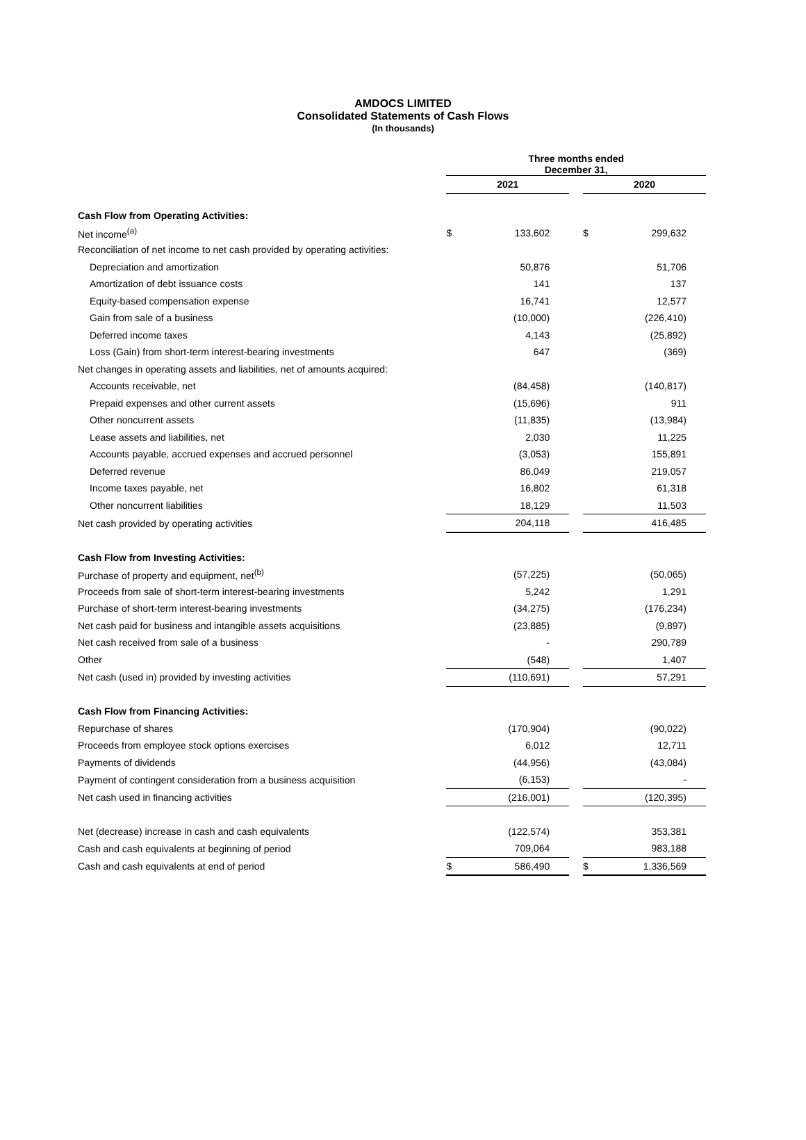AMDOCS LIMITED
Consolidated Statements of Cash Flows
(In thousands)
| | Three months ended December 31, | | | | |
| --- | --- | --- | --- | --- | --- |
| | 2021 | | | 2020 | |
| Cash Flow from Operating Activities: | | | | | |
| Net income<sup>(a)</sup> | $ | 133,602 | | $ | 299,632 |
| Reconciliation of net income to net cash provided by operating activities: | | | | | |
| Depreciation and amortization | | 50,876 | | | 51,706 |
| Amortization of debt issuance costs | | 141 | | | 137 |
| Equity-based compensation expense | | 16,741 | | | 12,577 |
| Gain from sale of a business | | (10,000) | | | (226,410) |
| Deferred income taxes | | 4,143 | | | (25,892) |
| Loss (Gain) from short-term interest-bearing investments | | 647 | | | (369) |
| Net changes in operating assets and liabilities, net of amounts acquired: | | | | | |
| Accounts receivable, net | | (84,458) | | | (140,817) |
| Prepaid expenses and other current assets | | (15,696) | | | 911 |
| Other noncurrent assets | | (11,835) | | | (13,984) |
| Lease assets and liabilities, net | | 2,030 | | | 11,225 |
| Accounts payable, accrued expenses and accrued personnel | | (3,053) | | | 155,891 |
| Deferred revenue | | 86,049 | | | 219,057 |
| Income taxes payable, net | | 16,802 | | | 61,318 |
| Other noncurrent liabilities | | 18,129 | | | 11,503 |
| Net cash provided by operating activities | | 204,118 | | | 416,485 |
| Cash Flow from Investing Activities: | | | | | |
| Purchase of property and equipment, net<sup>(b)</sup> | | (57,225) | | | (50,065) |
| Proceeds from sale of short-term interest-bearing investments | | 5,242 | | | 1,291 |
| Purchase of short-term interest-bearing investments | | (34,275) | | | (176,234) |
| Net cash paid for business and intangible assets acquisitions | | (23,885) | | | (9,897) |
| Net cash received from sale of a business | | - | | | 290,789 |
| Other | | (548) | | | 1,407 |
| Net cash (used in) provided by investing activities | | (110,691) | | | 57,291 |
| Cash Flow from Financing Activities: | | | | | |
| Repurchase of shares | | (170,904) | | | (90,022) |
| Proceeds from employee stock options exercises | | 6,012 | | | 12,711 |
| Payments of dividends | | (44,956) | | | (43,084) |
| Payment of contingent consideration from a business acquisition | | (6,153) | | | - |
| Net cash used in financing activities | | (216,001) | | | (120,395) |
| Net (decrease) increase in cash and cash equivalents | | (122,574) | | | 353,381 |
| Cash and cash equivalents at beginning of period | | 709,064 | | | 983,188 |
| Cash and cash equivalents at end of period | $ | 586,490 | | $ | 1,336,569 |